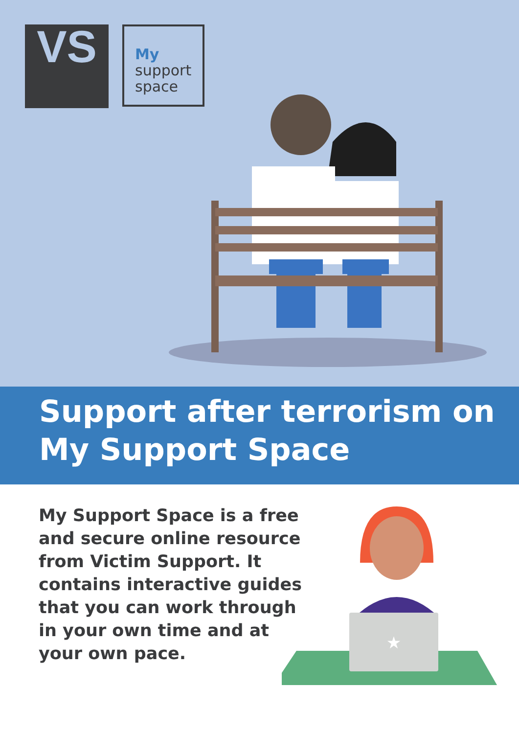VS
My
support
space
Support after terrorism on
My Support Space
My Support Space is a free and secure online resource from Victim Support. It contains interactive guides that you can work through in your own time and at your own pace.
★